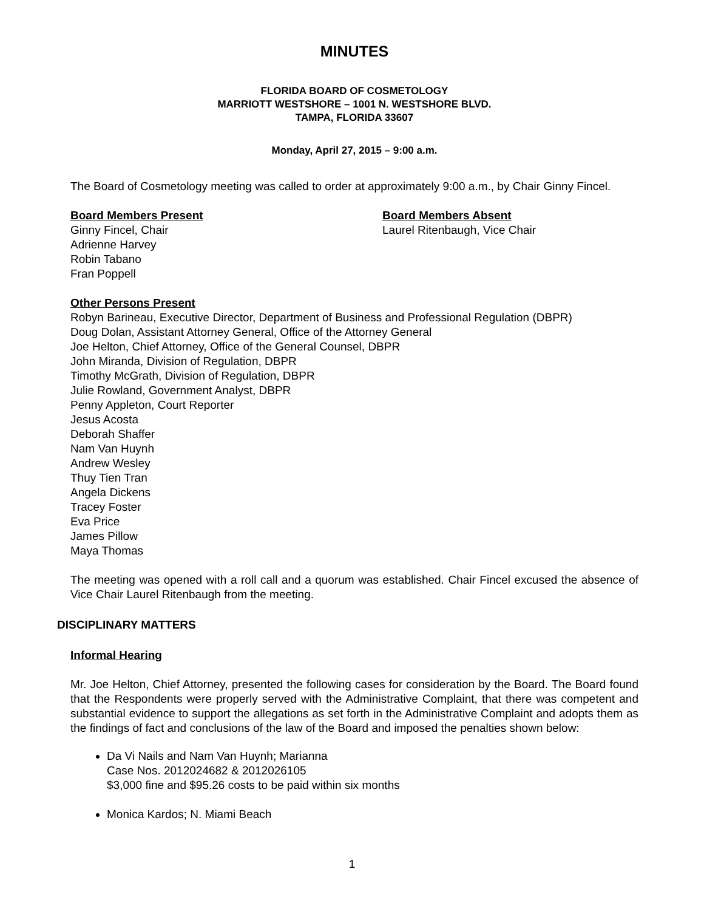MINUTES
FLORIDA BOARD OF COSMETOLOGY
MARRIOTT WESTSHORE – 1001 N. WESTSHORE BLVD.
TAMPA, FLORIDA 33607
Monday, April 27, 2015 – 9:00 a.m.
The Board of Cosmetology meeting was called to order at approximately 9:00 a.m., by Chair Ginny Fincel.
Board Members Present
Ginny Fincel, Chair
Adrienne Harvey
Robin Tabano
Fran Poppell
Board Members Absent
Laurel Ritenbaugh, Vice Chair
Other Persons Present
Robyn Barineau, Executive Director, Department of Business and Professional Regulation (DBPR)
Doug Dolan, Assistant Attorney General, Office of the Attorney General
Joe Helton, Chief Attorney, Office of the General Counsel, DBPR
John Miranda, Division of Regulation, DBPR
Timothy McGrath, Division of Regulation, DBPR
Julie Rowland, Government Analyst, DBPR
Penny Appleton, Court Reporter
Jesus Acosta
Deborah Shaffer
Nam Van Huynh
Andrew Wesley
Thuy Tien Tran
Angela Dickens
Tracey Foster
Eva Price
James Pillow
Maya Thomas
The meeting was opened with a roll call and a quorum was established. Chair Fincel excused the absence of Vice Chair Laurel Ritenbaugh from the meeting.
DISCIPLINARY MATTERS
Informal Hearing
Mr. Joe Helton, Chief Attorney, presented the following cases for consideration by the Board. The Board found that the Respondents were properly served with the Administrative Complaint, that there was competent and substantial evidence to support the allegations as set forth in the Administrative Complaint and adopts them as the findings of fact and conclusions of the law of the Board and imposed the penalties shown below:
Da Vi Nails and Nam Van Huynh; Marianna
Case Nos. 2012024682 & 2012026105
$3,000 fine and $95.26 costs to be paid within six months
Monica Kardos; N. Miami Beach
1